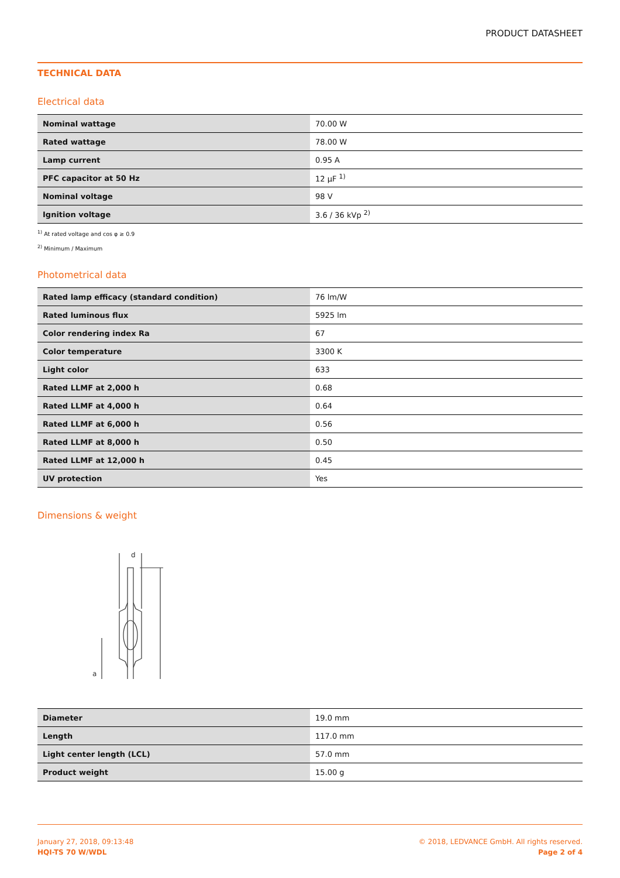PRODUCT DATASHEET
TECHNICAL DATA
Electrical data
| Nominal wattage | 70.00 W |
| Rated wattage | 78.00 W |
| Lamp current | 0.95 A |
| PFC capacitor at 50 Hz | 12 µF <sup>1)</sup> |
| Nominal voltage | 98 V |
| Ignition voltage | 3.6 / 36 kVp <sup>2)</sup> |
<sup>1)</sup> At rated voltage and cos φ ≥ 0.9
<sup>2)</sup> Minimum / Maximum
Photometrical data
| Rated lamp efficacy (standard condition) | 76 lm/W |
| Rated luminous flux | 5925 lm |
| Color rendering index Ra | 67 |
| Color temperature | 3300 K |
| Light color | 633 |
| Rated LLMF at 2,000 h | 0.68 |
| Rated LLMF at 4,000 h | 0.64 |
| Rated LLMF at 6,000 h | 0.56 |
| Rated LLMF at 8,000 h | 0.50 |
| Rated LLMF at 12,000 h | 0.45 |
| UV protection | Yes |
Dimensions & weight
d
a
| Diameter | 19.0 mm |
| Length | 117.0 mm |
| Light center length (LCL) | 57.0 mm |
| Product weight | 15.00 g |
January 27, 2018, 09:13:48
HQI-TS 70 W/WDL
© 2018, LEDVANCE GmbH. All rights reserved.
Page 2 of 4